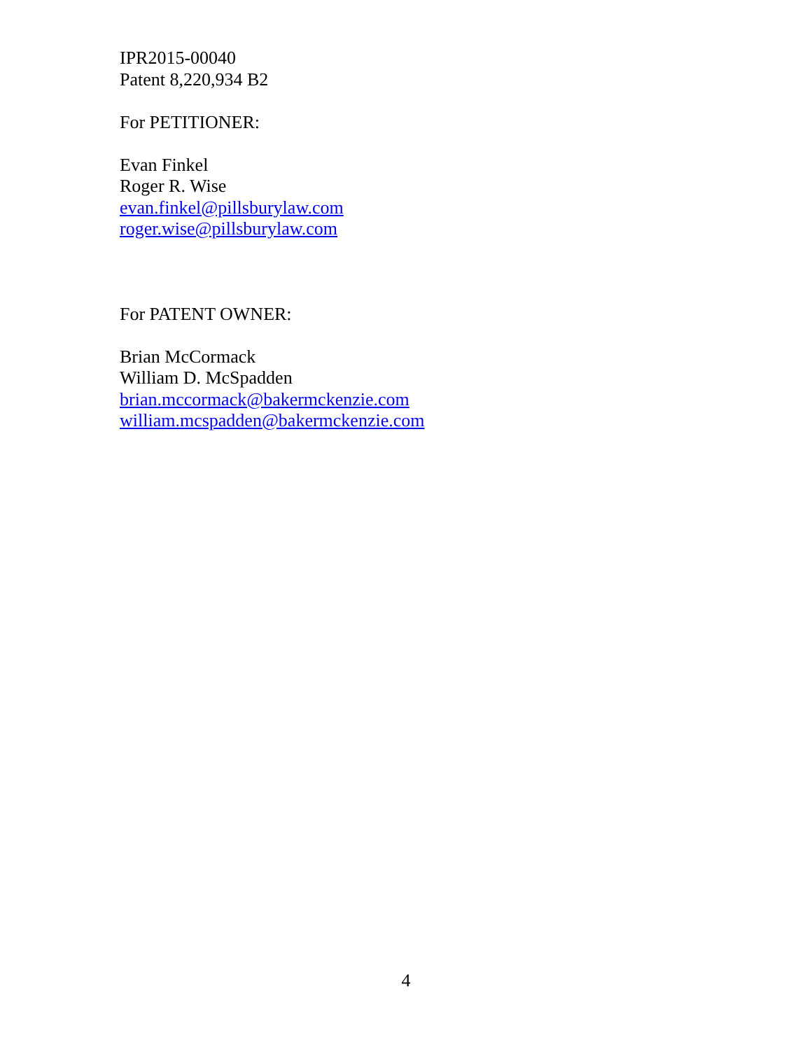IPR2015-00040
Patent 8,220,934 B2
For PETITIONER:
Evan Finkel
Roger R. Wise
evan.finkel@pillsburylaw.com
roger.wise@pillsburylaw.com
For PATENT OWNER:
Brian McCormack
William D. McSpadden
brian.mccormack@bakermckenzie.com
william.mcspadden@bakermckenzie.com
4